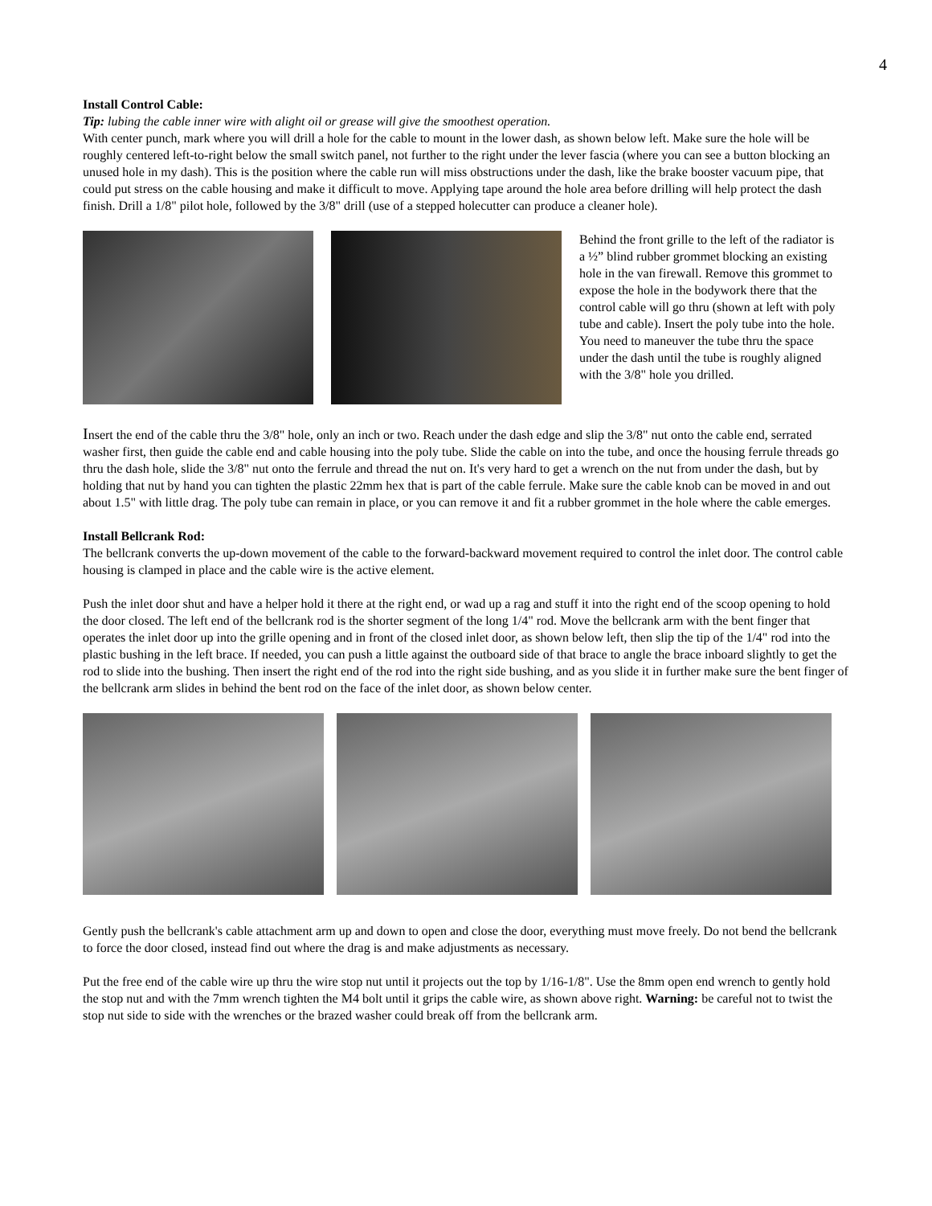4
Install Control Cable:
Tip: lubing the cable inner wire with alight oil or grease will give the smoothest operation.
With center punch, mark where you will drill a hole for the cable to mount in the lower dash, as shown below left. Make sure the hole will be roughly centered left-to-right below the small switch panel, not further to the right under the lever fascia (where you can see a button blocking an unused hole in my dash). This is the position where the cable run will miss obstructions under the dash, like the brake booster vacuum pipe, that could put stress on the cable housing and make it difficult to move. Applying tape around the hole area before drilling will help protect the dash finish. Drill a 1/8" pilot hole, followed by the 3/8" drill (use of a stepped holecutter can produce a cleaner hole).
Behind the front grille to the left of the radiator is a ½” blind rubber grommet blocking an existing hole in the van firewall. Remove this grommet to expose the hole in the bodywork there that the control cable will go thru (shown at left with poly tube and cable). Insert the poly tube into the hole. You need to maneuver the tube thru the space under the dash until the tube is roughly aligned with the 3/8" hole you drilled.
Insert the end of the cable thru the 3/8" hole, only an inch or two. Reach under the dash edge and slip the 3/8" nut onto the cable end, serrated washer first, then guide the cable end and cable housing into the poly tube. Slide the cable on into the tube, and once the housing ferrule threads go thru the dash hole, slide the 3/8" nut onto the ferrule and thread the nut on. It's very hard to get a wrench on the nut from under the dash, but by holding that nut by hand you can tighten the plastic 22mm hex that is part of the cable ferrule. Make sure the cable knob can be moved in and out about 1.5" with little drag. The poly tube can remain in place, or you can remove it and fit a rubber grommet in the hole where the cable emerges.
Install Bellcrank Rod:
The bellcrank converts the up-down movement of the cable to the forward-backward movement required to control the inlet door. The control cable housing is clamped in place and the cable wire is the active element.
Push the inlet door shut and have a helper hold it there at the right end, or wad up a rag and stuff it into the right end of the scoop opening to hold the door closed. The left end of the bellcrank rod is the shorter segment of the long 1/4" rod. Move the bellcrank arm with the bent finger that operates the inlet door up into the grille opening and in front of the closed inlet door, as shown below left, then slip the tip of the 1/4" rod into the plastic bushing in the left brace. If needed, you can push a little against the outboard side of that brace to angle the brace inboard slightly to get the rod to slide into the bushing. Then insert the right end of the rod into the right side bushing, and as you slide it in further make sure the bent finger of the bellcrank arm slides in behind the bent rod on the face of the inlet door, as shown below center.
Gently push the bellcrank's cable attachment arm up and down to open and close the door, everything must move freely. Do not bend the bellcrank to force the door closed, instead find out where the drag is and make adjustments as necessary.
Put the free end of the cable wire up thru the wire stop nut until it projects out the top by 1/16-1/8". Use the 8mm open end wrench to gently hold the stop nut and with the 7mm wrench tighten the M4 bolt until it grips the cable wire, as shown above right. Warning: be careful not to twist the stop nut side to side with the wrenches or the brazed washer could break off from the bellcrank arm.